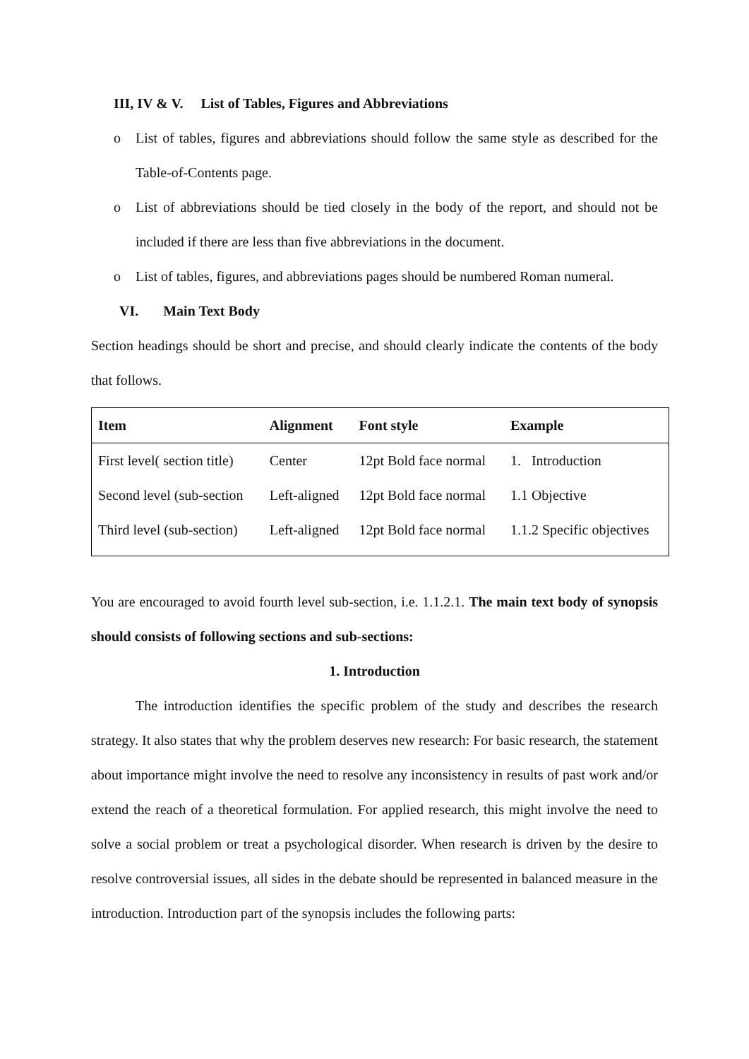III, IV & V. List of Tables, Figures and Abbreviations
o List of tables, figures and abbreviations should follow the same style as described for the Table-of-Contents page.
o List of abbreviations should be tied closely in the body of the report, and should not be included if there are less than five abbreviations in the document.
o List of tables, figures, and abbreviations pages should be numbered Roman numeral.
VI. Main Text Body
Section headings should be short and precise, and should clearly indicate the contents of the body that follows.
| Item | Alignment | Font style | Example |
| --- | --- | --- | --- |
| First level( section title) | Center | 12pt Bold face normal | 1. Introduction |
| Second level (sub-section | Left-aligned | 12pt Bold face normal | 1.1 Objective |
| Third level (sub-section) | Left-aligned | 12pt Bold face normal | 1.1.2 Specific objectives |
You are encouraged to avoid fourth level sub-section, i.e. 1.1.2.1. The main text body of synopsis should consists of following sections and sub-sections:
1. Introduction
The introduction identifies the specific problem of the study and describes the research strategy. It also states that why the problem deserves new research: For basic research, the statement about importance might involve the need to resolve any inconsistency in results of past work and/or extend the reach of a theoretical formulation. For applied research, this might involve the need to solve a social problem or treat a psychological disorder. When research is driven by the desire to resolve controversial issues, all sides in the debate should be represented in balanced measure in the introduction. Introduction part of the synopsis includes the following parts: